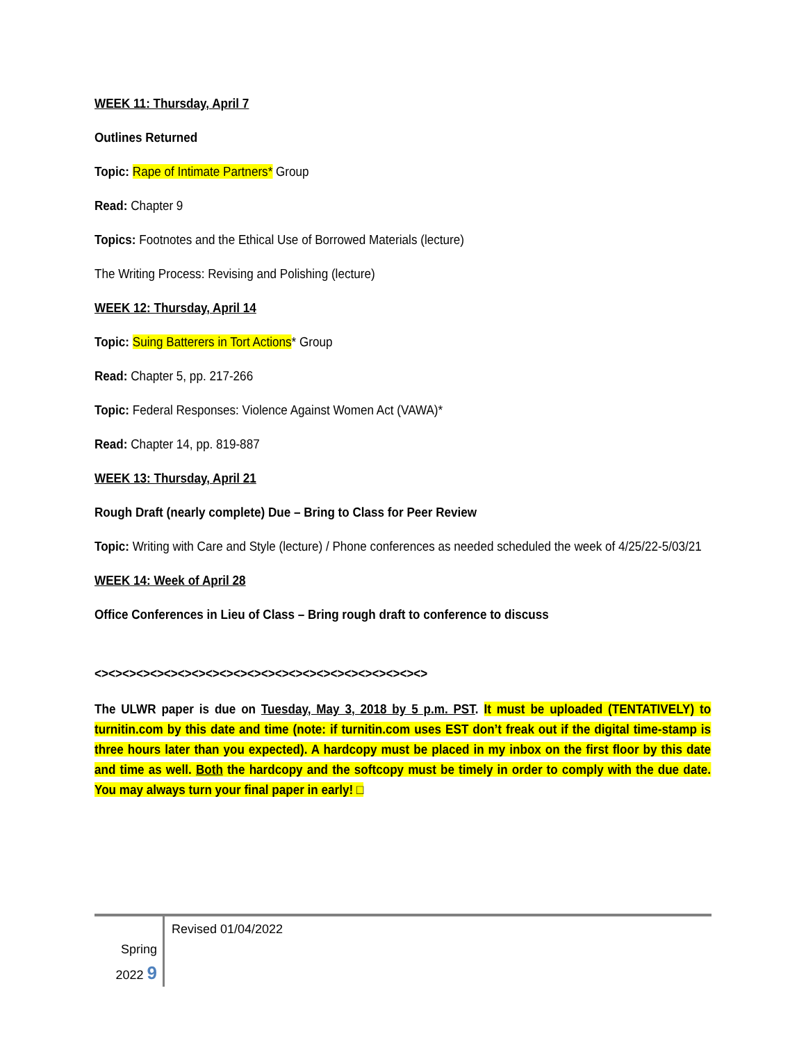WEEK 11: Thursday, April 7
Outlines Returned
Topic: Rape of Intimate Partners* Group
Read: Chapter 9
Topics: Footnotes and the Ethical Use of Borrowed Materials (lecture)
The Writing Process: Revising and Polishing (lecture)
WEEK 12: Thursday, April 14
Topic: Suing Batterers in Tort Actions* Group
Read: Chapter 5, pp. 217-266
Topic: Federal Responses: Violence Against Women Act (VAWA)*
Read: Chapter 14, pp. 819-887
WEEK 13: Thursday, April 21
Rough Draft (nearly complete) Due – Bring to Class for Peer Review
Topic: Writing with Care and Style (lecture) / Phone conferences as needed scheduled the week of 4/25/22-5/03/21
WEEK 14: Week of April 28
Office Conferences in Lieu of Class – Bring rough draft to conference to discuss
<><><><><><><><><><><><><><><><><><><><><><><><>
The ULWR paper is due on Tuesday, May 3, 2018 by 5 p.m. PST. It must be uploaded (TENTATIVELY) to turnitin.com by this date and time (note: if turnitin.com uses EST don’t freak out if the digital time-stamp is three hours later than you expected). A hardcopy must be placed in my inbox on the first floor by this date and time as well. Both the hardcopy and the softcopy must be timely in order to comply with the due date. You may always turn your final paper in early! □
Spring
2022 9
Revised 01/04/2022